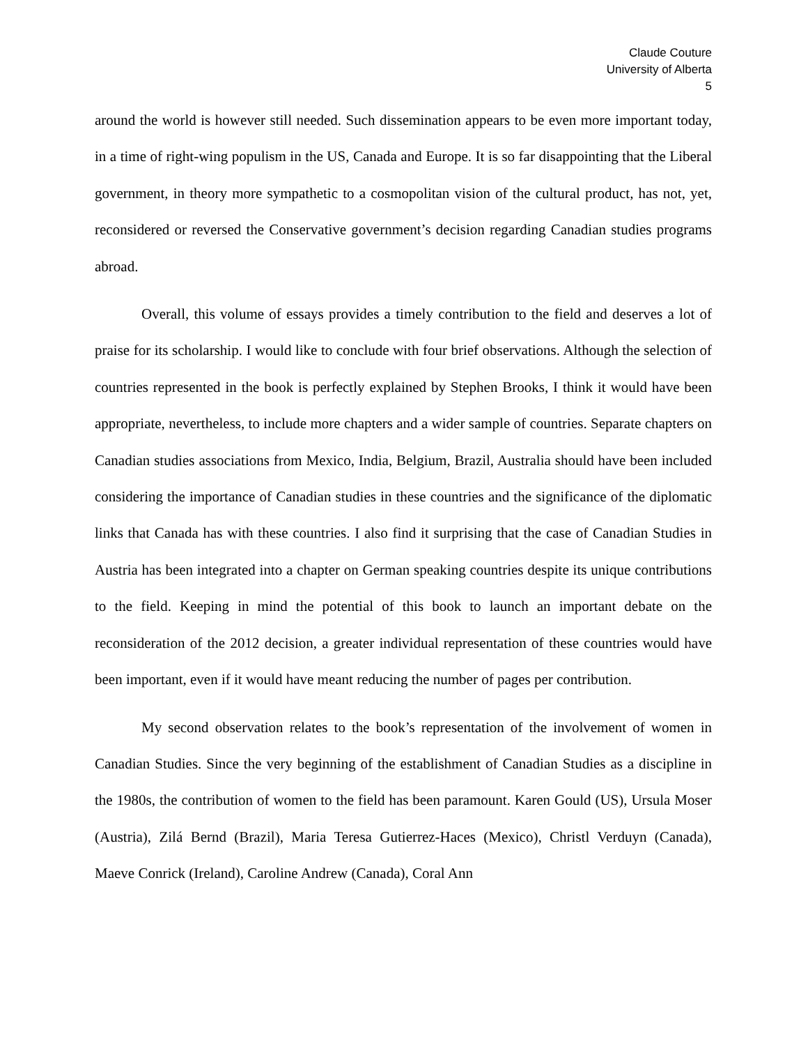Claude Couture
University of Alberta
5
around the world is however still needed. Such dissemination appears to be even more important today, in a time of right-wing populism in the US, Canada and Europe. It is so far disappointing that the Liberal government, in theory more sympathetic to a cosmopolitan vision of the cultural product, has not, yet, reconsidered or reversed the Conservative government’s decision regarding Canadian studies programs abroad.
Overall, this volume of essays provides a timely contribution to the field and deserves a lot of praise for its scholarship. I would like to conclude with four brief observations. Although the selection of countries represented in the book is perfectly explained by Stephen Brooks, I think it would have been appropriate, nevertheless, to include more chapters and a wider sample of countries. Separate chapters on Canadian studies associations from Mexico, India, Belgium, Brazil, Australia should have been included considering the importance of Canadian studies in these countries and the significance of the diplomatic links that Canada has with these countries. I also find it surprising that the case of Canadian Studies in Austria has been integrated into a chapter on German speaking countries despite its unique contributions to the field. Keeping in mind the potential of this book to launch an important debate on the reconsideration of the 2012 decision, a greater individual representation of these countries would have been important, even if it would have meant reducing the number of pages per contribution.
My second observation relates to the book’s representation of the involvement of women in Canadian Studies. Since the very beginning of the establishment of Canadian Studies as a discipline in the 1980s, the contribution of women to the field has been paramount. Karen Gould (US), Ursula Moser (Austria), Zilá Bernd (Brazil), Maria Teresa Gutierrez-Haces (Mexico), Christl Verduyn (Canada), Maeve Conrick (Ireland), Caroline Andrew (Canada), Coral Ann